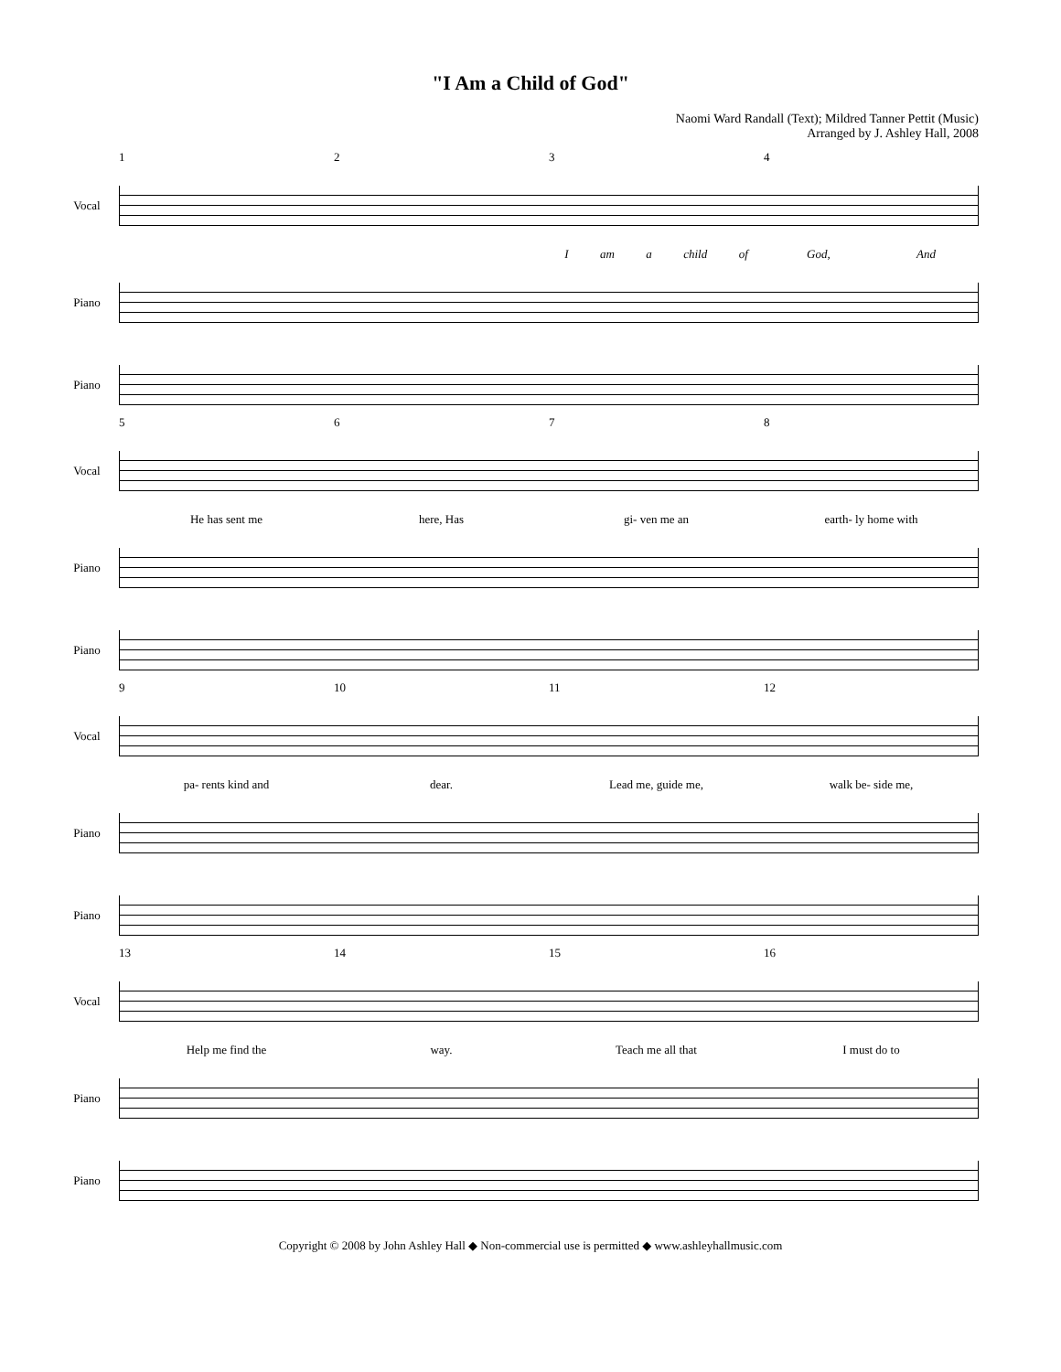"I Am a Child of God"
Naomi Ward Randall (Text); Mildred Tanner Pettit (Music)
Arranged by J. Ashley Hall, 2008
1234
Vocal
I am a child of God, And
Piano
Piano
5678
Vocal
He has sent me here, Has gi- ven me an earth- ly home with
Piano
Piano
9 10 11 12
Vocal
pa- rents kind and dear. Lead me, guide me, walk be- side me,
Piano
Piano
13 14 15 16
Vocal
Help me find the way. Teach me all that I must do to
Piano
Piano
Copyright © 2008 by John Ashley Hall ◆ Non-commercial use is permitted ◆ www.ashleyhallmusic.com